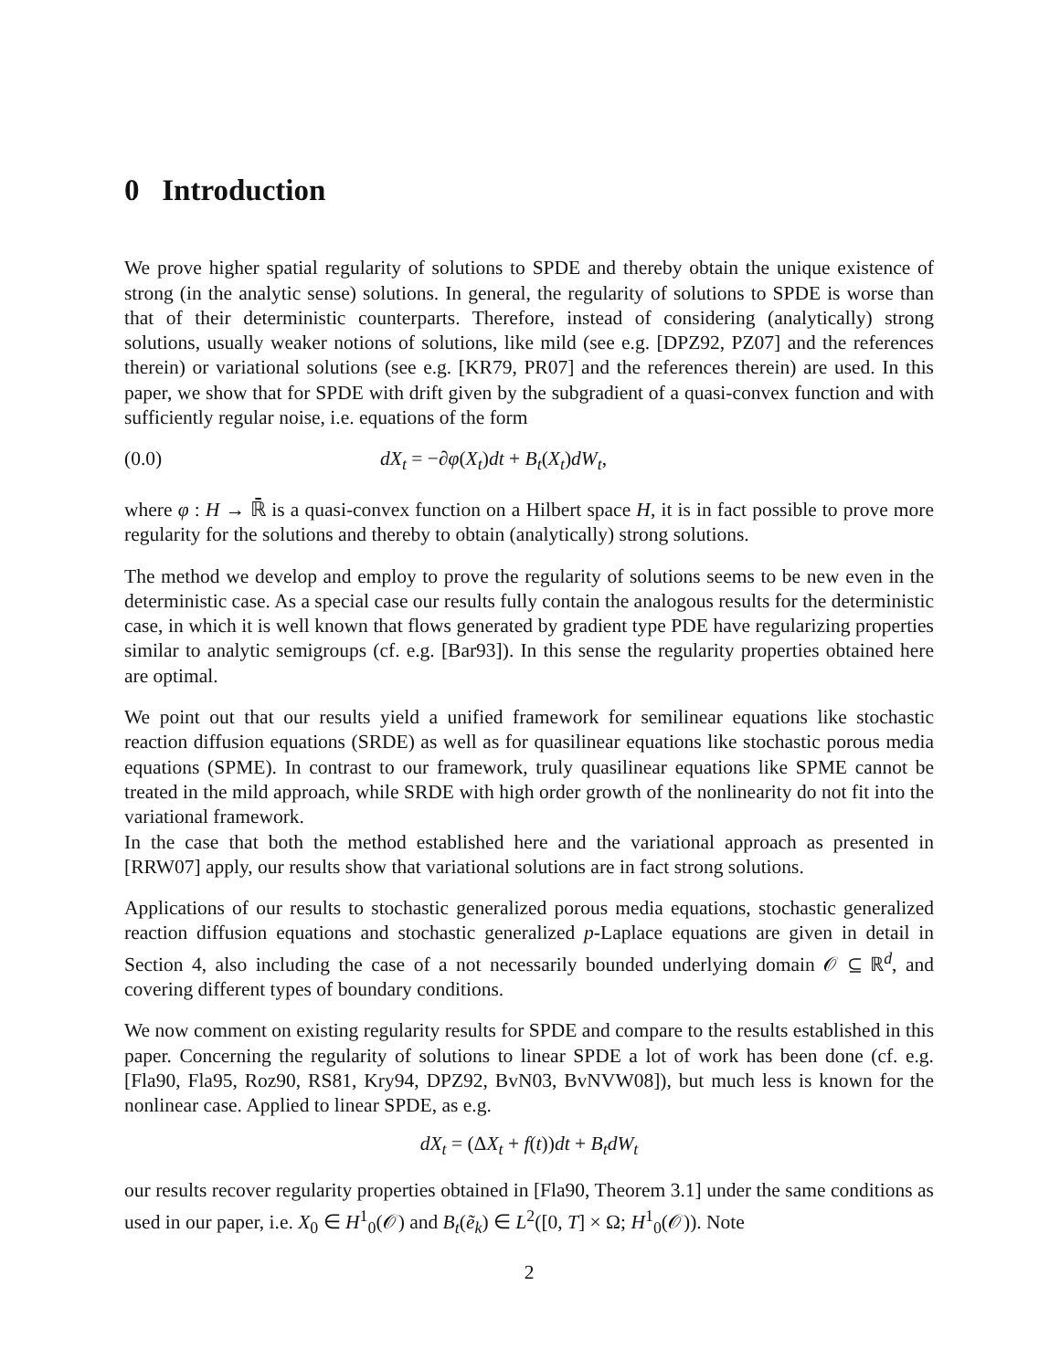0 Introduction
We prove higher spatial regularity of solutions to SPDE and thereby obtain the unique existence of strong (in the analytic sense) solutions. In general, the regularity of solutions to SPDE is worse than that of their deterministic counterparts. Therefore, instead of considering (analytically) strong solutions, usually weaker notions of solutions, like mild (see e.g. [DPZ92, PZ07] and the references therein) or variational solutions (see e.g. [KR79, PR07] and the references therein) are used. In this paper, we show that for SPDE with drift given by the subgradient of a quasi-convex function and with sufficiently regular noise, i.e. equations of the form
(0.0) dX<sub>t</sub> = −∂φ(X<sub>t</sub>)dt + B<sub>t</sub>(X<sub>t</sub>)dW<sub>t</sub>,
where φ : H → ℝ̄ is a quasi-convex function on a Hilbert space H, it is in fact possible to prove more regularity for the solutions and thereby to obtain (analytically) strong solutions.
The method we develop and employ to prove the regularity of solutions seems to be new even in the deterministic case. As a special case our results fully contain the analogous results for the deterministic case, in which it is well known that flows generated by gradient type PDE have regularizing properties similar to analytic semigroups (cf. e.g. [Bar93]). In this sense the regularity properties obtained here are optimal.
We point out that our results yield a unified framework for semilinear equations like stochastic reaction diffusion equations (SRDE) as well as for quasilinear equations like stochastic porous media equations (SPME). In contrast to our framework, truly quasilinear equations like SPME cannot be treated in the mild approach, while SRDE with high order growth of the nonlinearity do not fit into the variational framework.
In the case that both the method established here and the variational approach as presented in [RRW07] apply, our results show that variational solutions are in fact strong solutions.
Applications of our results to stochastic generalized porous media equations, stochastic generalized reaction diffusion equations and stochastic generalized p-Laplace equations are given in detail in Section 4, also including the case of a not necessarily bounded underlying domain 𝒪 ⊆ ℝ<sup>d</sup>, and covering different types of boundary conditions.
We now comment on existing regularity results for SPDE and compare to the results established in this paper. Concerning the regularity of solutions to linear SPDE a lot of work has been done (cf. e.g. [Fla90, Fla95, Roz90, RS81, Kry94, DPZ92, BvN03, BvNVW08]), but much less is known for the nonlinear case. Applied to linear SPDE, as e.g.
dX<sub>t</sub> = (ΔX<sub>t</sub> + f(t))dt + B<sub>t</sub>dW<sub>t</sub>
our results recover regularity properties obtained in [Fla90, Theorem 3.1] under the same conditions as used in our paper, i.e. X<sub>0</sub> ∈ H<sup>1</sup><sub>0</sub>(𝒪) and B<sub>t</sub>(ẽ<sub>k</sub>) ∈ L<sup>2</sup>([0, T] × Ω; H<sup>1</sup><sub>0</sub>(𝒪)). Note
2